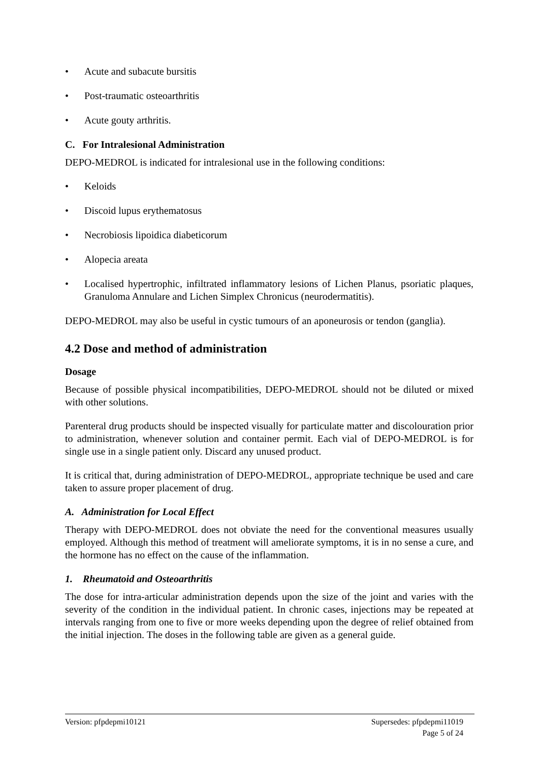• Acute and subacute bursitis
• Post-traumatic osteoarthritis
• Acute gouty arthritis.
C. For Intralesional Administration
DEPO-MEDROL is indicated for intralesional use in the following conditions:
• Keloids
• Discoid lupus erythematosus
• Necrobiosis lipoidica diabeticorum
• Alopecia areata
• Localised hypertrophic, infiltrated inflammatory lesions of Lichen Planus, psoriatic plaques, Granuloma Annulare and Lichen Simplex Chronicus (neurodermatitis).
DEPO-MEDROL may also be useful in cystic tumours of an aponeurosis or tendon (ganglia).
4.2 Dose and method of administration
Dosage
Because of possible physical incompatibilities, DEPO-MEDROL should not be diluted or mixed with other solutions.
Parenteral drug products should be inspected visually for particulate matter and discolouration prior to administration, whenever solution and container permit. Each vial of DEPO-MEDROL is for single use in a single patient only. Discard any unused product.
It is critical that, during administration of DEPO-MEDROL, appropriate technique be used and care taken to assure proper placement of drug.
A. Administration for Local Effect
Therapy with DEPO-MEDROL does not obviate the need for the conventional measures usually employed. Although this method of treatment will ameliorate symptoms, it is in no sense a cure, and the hormone has no effect on the cause of the inflammation.
1. Rheumatoid and Osteoarthritis
The dose for intra-articular administration depends upon the size of the joint and varies with the severity of the condition in the individual patient. In chronic cases, injections may be repeated at intervals ranging from one to five or more weeks depending upon the degree of relief obtained from the initial injection. The doses in the following table are given as a general guide.
Version: pfpdepmi10121 Supersedes: pfpdepmi11019
Page 5 of 24